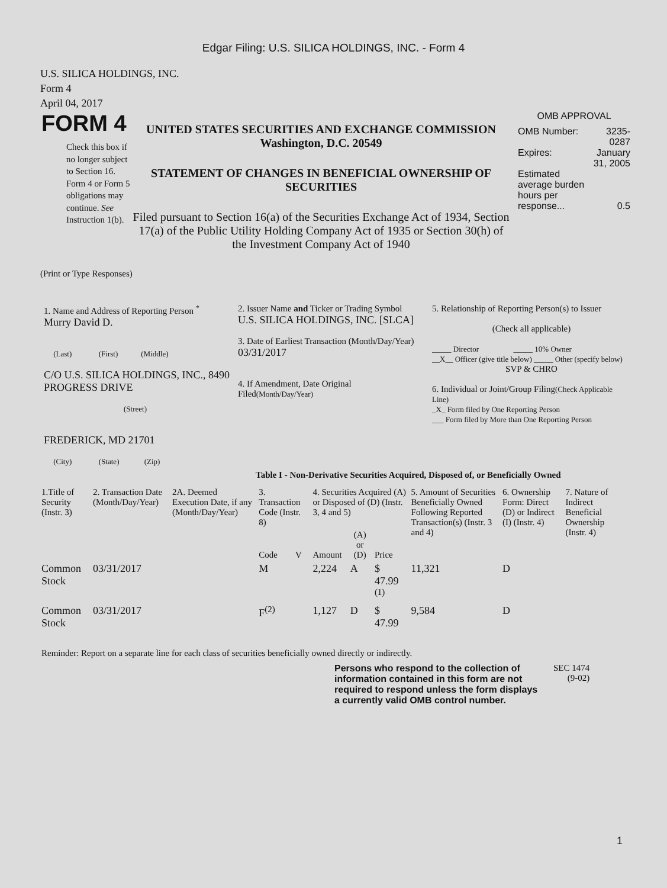Edgar Filing: U.S. SILICA HOLDINGS, INC. - Form 4
U.S. SILICA HOLDINGS, INC.
Form 4
April 04, 2017
FORM 4
Check this box if no longer subject to Section 16. Form 4 or Form 5 obligations may continue. See Instruction 1(b).
UNITED STATES SECURITIES AND EXCHANGE COMMISSION
Washington, D.C. 20549
STATEMENT OF CHANGES IN BENEFICIAL OWNERSHIP OF SECURITIES
Filed pursuant to Section 16(a) of the Securities Exchange Act of 1934, Section 17(a) of the Public Utility Holding Company Act of 1935 or Section 30(h) of the Investment Company Act of 1940
OMB APPROVAL
| OMB Number: | 3235-0287 |
| Expires: | January 31, 2005 |
| Estimated average burden hours per response... | 0.5 |
(Print or Type Responses)
| 1. Name and Address of Reporting Person <sup>*</sup> Murry David D. (Last) (First) (Middle) C/O U.S. SILICA HOLDINGS, INC., 8490 PROGRESS DRIVE (Street) FREDERICK, MD 21701 (City) (State) (Zip) | 2. Issuer Name and Ticker or Trading Symbol U.S. SILICA HOLDINGS, INC. [SLCA] 3. Date of Earliest Transaction (Month/Day/Year) 03/31/2017 4. If Amendment, Date Original Filed (Month/Day/Year) | 5. Relationship of Reporting Person(s) to Issuer (Check all applicable) _____ Director _____ 10% Owner __X__ Officer (give title below) _____ Other (specify below) SVP & CHRO 6. Individual or Joint/Group Filing (Check Applicable Line) _X_ Form filed by One Reporting Person ___ Form filed by More than One Reporting Person |
Table I - Non-Derivative Securities Acquired, Disposed of, or Beneficially Owned
| 1.Title of Security (Instr. 3) | 2. Transaction Date (Month/Day/Year) | 2A. Deemed Execution Date, if any (Month/Day/Year) | 3. Transaction Code (Instr. 8) | | 4. Securities Acquired (A) or Disposed of (D) (Instr. 3, 4 and 5) | | | 5. Amount of Securities Beneficially Owned Following Reported Transaction(s) (Instr. 3 and 4) | 6. Ownership Form: Direct (D) or Indirect (I) (Instr. 4) | 7. Nature of Indirect Beneficial Ownership (Instr. 4) |
| --- | --- | --- | --- | --- | --- | --- | --- | --- | --- | --- |
| | | | Code | V | Amount | (A) or (D) | Price | | | |
| Common Stock | 03/31/2017 | | M | | 2,224 | A | $ 47.99 <sup>(1)</sup> | 11,321 | D | |
| Common Stock | 03/31/2017 | | F<sup>(2)</sup> | | 1,127 | D | $ 47.99 | 9,584 | D | |
Reminder: Report on a separate line for each class of securities beneficially owned directly or indirectly.
Persons who respond to the collection of information contained in this form are not required to respond unless the form displays a currently valid OMB control number.
SEC 1474
(9-02)
1